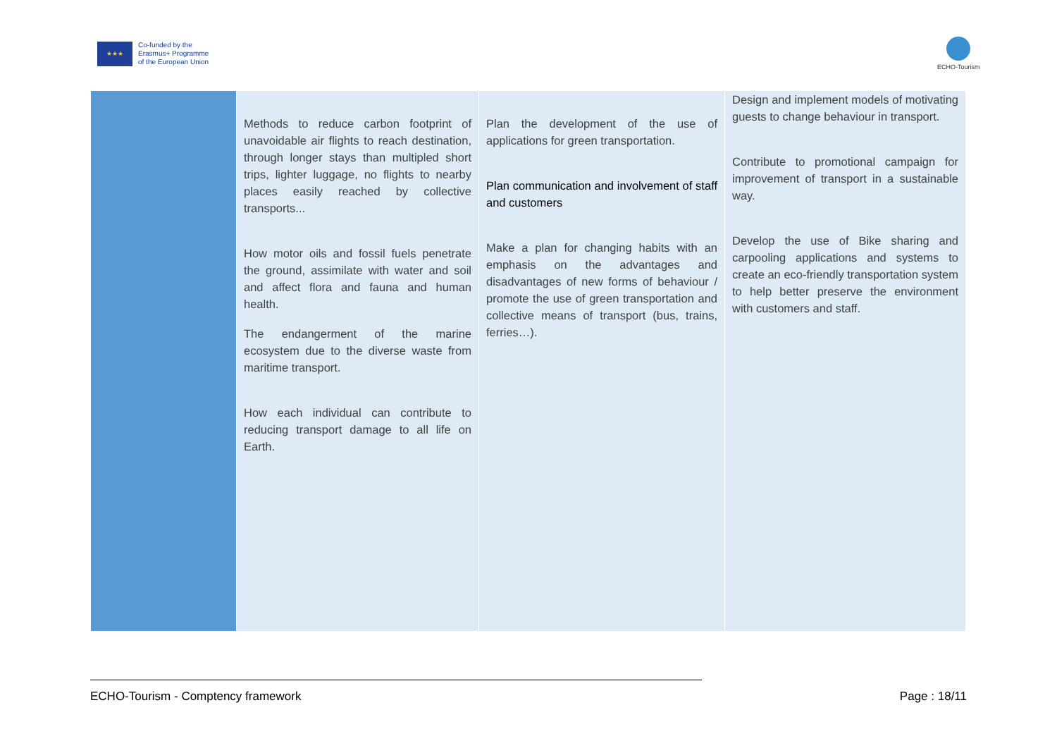★★★
Co-funded by the
Erasmus+ Programme
of the European Union
ECHO-Tourism
| | Methods to reduce carbon footprint of unavoidable air flights to reach destination, through longer stays than multipled short trips, lighter luggage, no flights to nearby places easily reached by collective transports... How motor oils and fossil fuels penetrate the ground, assimilate with water and soil and affect flora and fauna and human health. The endangerment of the marine ecosystem due to the diverse waste from maritime transport. How each individual can contribute to reducing transport damage to all life on Earth. | Plan the development of the use of applications for green transportation. Plan communication and involvement of staff and customers Make a plan for changing habits with an emphasis on the advantages and disadvantages of new forms of behaviour / promote the use of green transportation and collective means of transport (bus, trains, ferries…). | Design and implement models of motivating guests to change behaviour in transport. Contribute to promotional campaign for improvement of transport in a sustainable way. Develop the use of Bike sharing and carpooling applications and systems to create an eco-friendly transportation system to help better preserve the environment with customers and staff. |
ECHO-Tourism - Comptency framework Page : 18/11